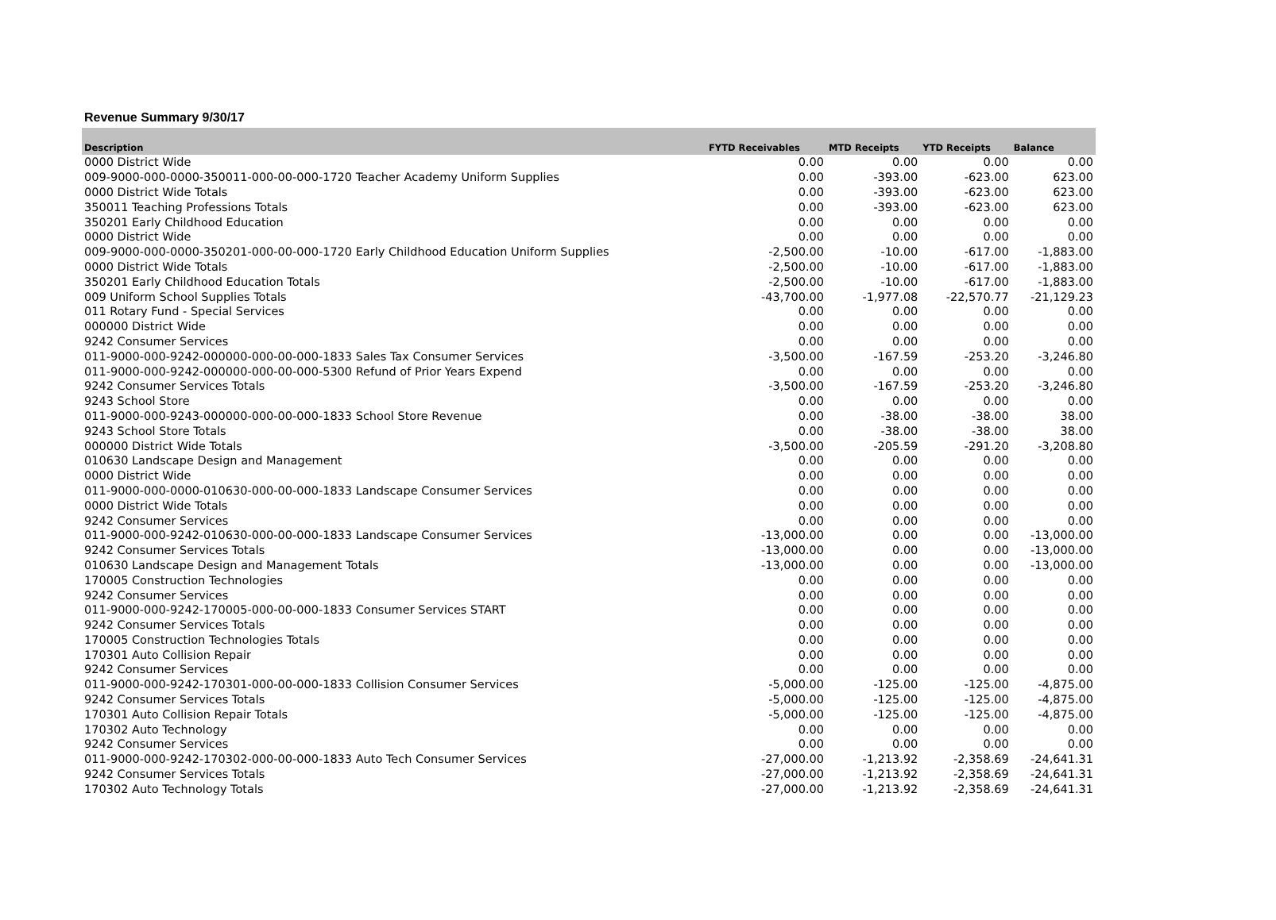Revenue Summary 9/30/17
| Description | FYTD Receivables | MTD Receipts | YTD Receipts | Balance |
| --- | --- | --- | --- | --- |
| 0000 District Wide | 0.00 | 0.00 | 0.00 | 0.00 |
| 009-9000-000-0000-350011-000-00-000-1720 Teacher Academy Uniform Supplies | 0.00 | -393.00 | -623.00 | 623.00 |
| 0000 District Wide Totals | 0.00 | -393.00 | -623.00 | 623.00 |
| 350011 Teaching Professions Totals | 0.00 | -393.00 | -623.00 | 623.00 |
| 350201 Early Childhood Education | 0.00 | 0.00 | 0.00 | 0.00 |
| 0000 District Wide | 0.00 | 0.00 | 0.00 | 0.00 |
| 009-9000-000-0000-350201-000-00-000-1720 Early Childhood Education Uniform Supplies | -2,500.00 | -10.00 | -617.00 | -1,883.00 |
| 0000 District Wide Totals | -2,500.00 | -10.00 | -617.00 | -1,883.00 |
| 350201 Early Childhood Education Totals | -2,500.00 | -10.00 | -617.00 | -1,883.00 |
| 009 Uniform School Supplies Totals | -43,700.00 | -1,977.08 | -22,570.77 | -21,129.23 |
| 011 Rotary Fund - Special Services | 0.00 | 0.00 | 0.00 | 0.00 |
| 000000 District Wide | 0.00 | 0.00 | 0.00 | 0.00 |
| 9242 Consumer Services | 0.00 | 0.00 | 0.00 | 0.00 |
| 011-9000-000-9242-000000-000-00-000-1833 Sales Tax Consumer Services | -3,500.00 | -167.59 | -253.20 | -3,246.80 |
| 011-9000-000-9242-000000-000-00-000-5300 Refund of Prior Years Expend | 0.00 | 0.00 | 0.00 | 0.00 |
| 9242 Consumer Services Totals | -3,500.00 | -167.59 | -253.20 | -3,246.80 |
| 9243 School Store | 0.00 | 0.00 | 0.00 | 0.00 |
| 011-9000-000-9243-000000-000-00-000-1833 School Store Revenue | 0.00 | -38.00 | -38.00 | 38.00 |
| 9243 School Store Totals | 0.00 | -38.00 | -38.00 | 38.00 |
| 000000 District Wide Totals | -3,500.00 | -205.59 | -291.20 | -3,208.80 |
| 010630 Landscape Design and Management | 0.00 | 0.00 | 0.00 | 0.00 |
| 0000 District Wide | 0.00 | 0.00 | 0.00 | 0.00 |
| 011-9000-000-0000-010630-000-00-000-1833 Landscape Consumer Services | 0.00 | 0.00 | 0.00 | 0.00 |
| 0000 District Wide Totals | 0.00 | 0.00 | 0.00 | 0.00 |
| 9242 Consumer Services | 0.00 | 0.00 | 0.00 | 0.00 |
| 011-9000-000-9242-010630-000-00-000-1833 Landscape Consumer Services | -13,000.00 | 0.00 | 0.00 | -13,000.00 |
| 9242 Consumer Services Totals | -13,000.00 | 0.00 | 0.00 | -13,000.00 |
| 010630 Landscape Design and Management Totals | -13,000.00 | 0.00 | 0.00 | -13,000.00 |
| 170005 Construction Technologies | 0.00 | 0.00 | 0.00 | 0.00 |
| 9242 Consumer Services | 0.00 | 0.00 | 0.00 | 0.00 |
| 011-9000-000-9242-170005-000-00-000-1833 Consumer Services START | 0.00 | 0.00 | 0.00 | 0.00 |
| 9242 Consumer Services Totals | 0.00 | 0.00 | 0.00 | 0.00 |
| 170005 Construction Technologies Totals | 0.00 | 0.00 | 0.00 | 0.00 |
| 170301 Auto Collision Repair | 0.00 | 0.00 | 0.00 | 0.00 |
| 9242 Consumer Services | 0.00 | 0.00 | 0.00 | 0.00 |
| 011-9000-000-9242-170301-000-00-000-1833 Collision Consumer Services | -5,000.00 | -125.00 | -125.00 | -4,875.00 |
| 9242 Consumer Services Totals | -5,000.00 | -125.00 | -125.00 | -4,875.00 |
| 170301 Auto Collision Repair Totals | -5,000.00 | -125.00 | -125.00 | -4,875.00 |
| 170302 Auto Technology | 0.00 | 0.00 | 0.00 | 0.00 |
| 9242 Consumer Services | 0.00 | 0.00 | 0.00 | 0.00 |
| 011-9000-000-9242-170302-000-00-000-1833 Auto Tech Consumer Services | -27,000.00 | -1,213.92 | -2,358.69 | -24,641.31 |
| 9242 Consumer Services Totals | -27,000.00 | -1,213.92 | -2,358.69 | -24,641.31 |
| 170302 Auto Technology Totals | -27,000.00 | -1,213.92 | -2,358.69 | -24,641.31 |